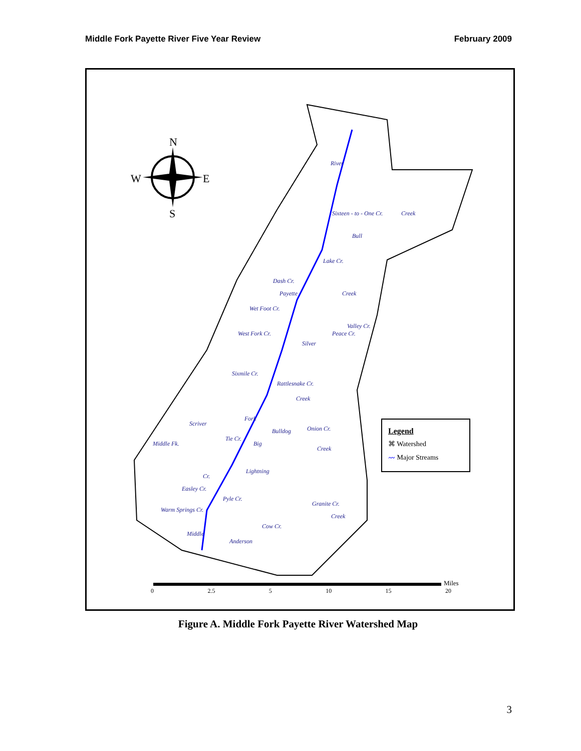Middle Fork Payette River Five Year Review February 2009
N
W E
S
River
Sixteen - to - One Cr. Creek
Bull
Lake Cr.
Dash Cr.
Payette
Wet Foot Cr.
Creek
West Fork Cr.
Valley Cr.
Peace Cr.
Silver
Sixmile Cr.
Rattlesnake Cr.
Creek
Fork
Scriver
Middle Fk.
Tie Cr.
Big
Bulldog Onion Cr.
Creek
Lightning
Cr.
Easley Cr.
Pyle Cr.
Warm Springs Cr.
Granite Cr.
Creek
Middle
Cow Cr.
Anderson
Legend
⌘ Watershed
〰 Major Streams
0 2.5 5 10 15 20
Miles
Figure A. Middle Fork Payette River Watershed Map
3